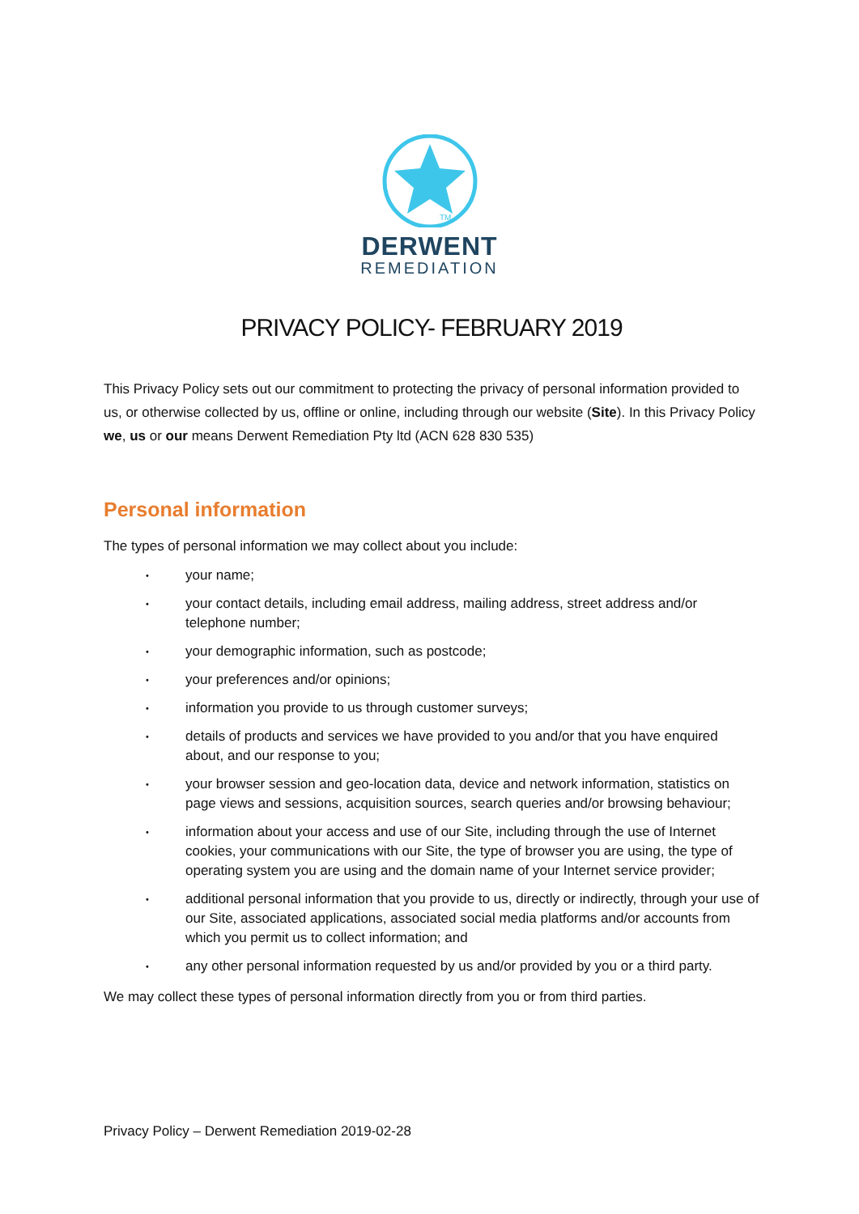TM
DERWENT
REMEDIATION
PRIVACY POLICY- FEBRUARY 2019
This Privacy Policy sets out our commitment to protecting the privacy of personal information provided to us, or otherwise collected by us, offline or online, including through our website (Site). In this Privacy Policy we, us or our means Derwent Remediation Pty ltd (ACN 628 830 535)
Personal information
The types of personal information we may collect about you include:
• your name;
• your contact details, including email address, mailing address, street address and/or telephone number;
• your demographic information, such as postcode;
• your preferences and/or opinions;
• information you provide to us through customer surveys;
• details of products and services we have provided to you and/or that you have enquired about, and our response to you;
• your browser session and geo-location data, device and network information, statistics on page views and sessions, acquisition sources, search queries and/or browsing behaviour;
• information about your access and use of our Site, including through the use of Internet cookies, your communications with our Site, the type of browser you are using, the type of operating system you are using and the domain name of your Internet service provider;
• additional personal information that you provide to us, directly or indirectly, through your use of our Site, associated applications, associated social media platforms and/or accounts from which you permit us to collect information; and
• any other personal information requested by us and/or provided by you or a third party.
We may collect these types of personal information directly from you or from third parties.
Privacy Policy – Derwent Remediation 2019-02-28